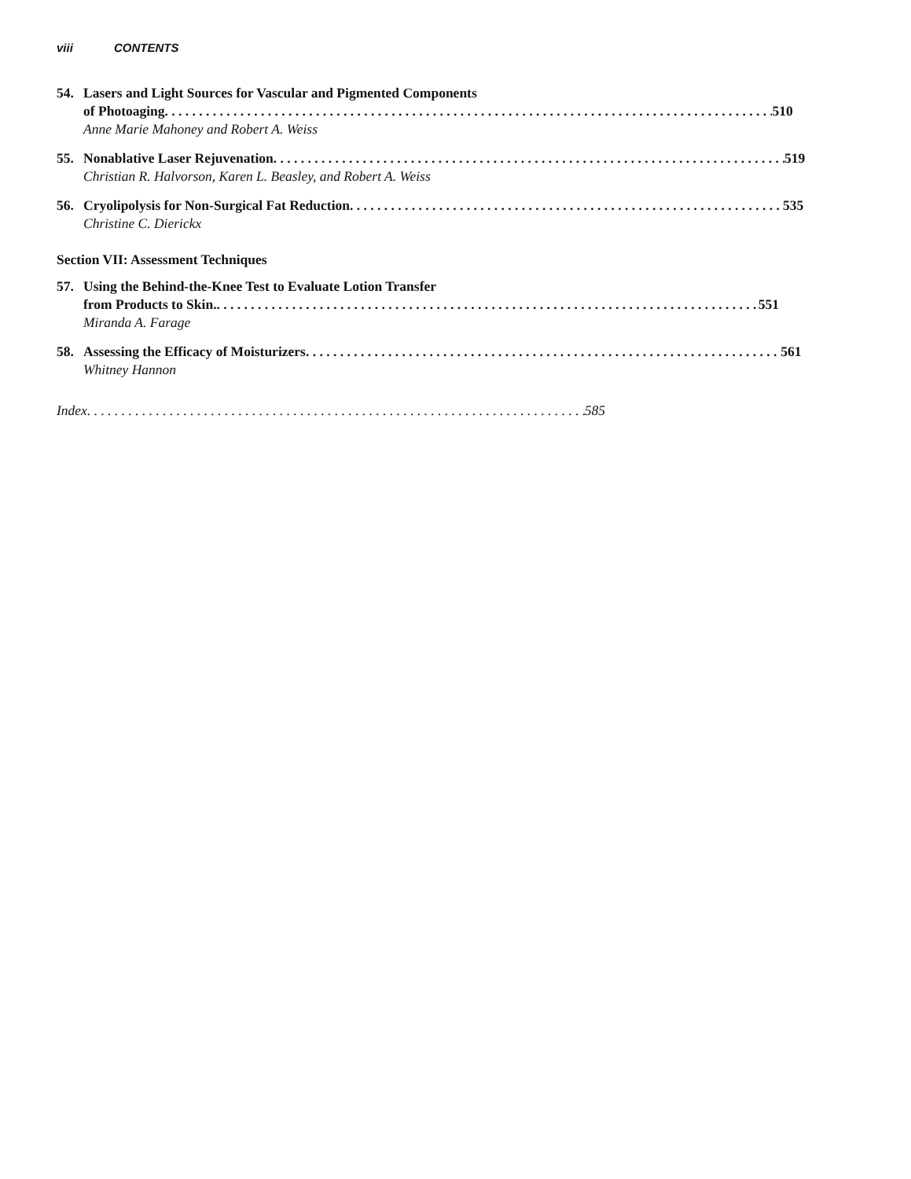viii CONTENTS
54. Lasers and Light Sources for Vascular and Pigmented Components
of Photoaging 510
Anne Marie Mahoney and Robert A. Weiss
55. Nonablative Laser Rejuvenation 519
Christian R. Halvorson, Karen L. Beasley, and Robert A. Weiss
56. Cryolipolysis for Non-Surgical Fat Reduction 535
Christine C. Dierickx
Section VII: Assessment Techniques
57. Using the Behind-the-Knee Test to Evaluate Lotion Transfer
from Products to Skin. 551
Miranda A. Farage
58. Assessing the Efficacy of Moisturizers 561
Whitney Hannon
Index 585